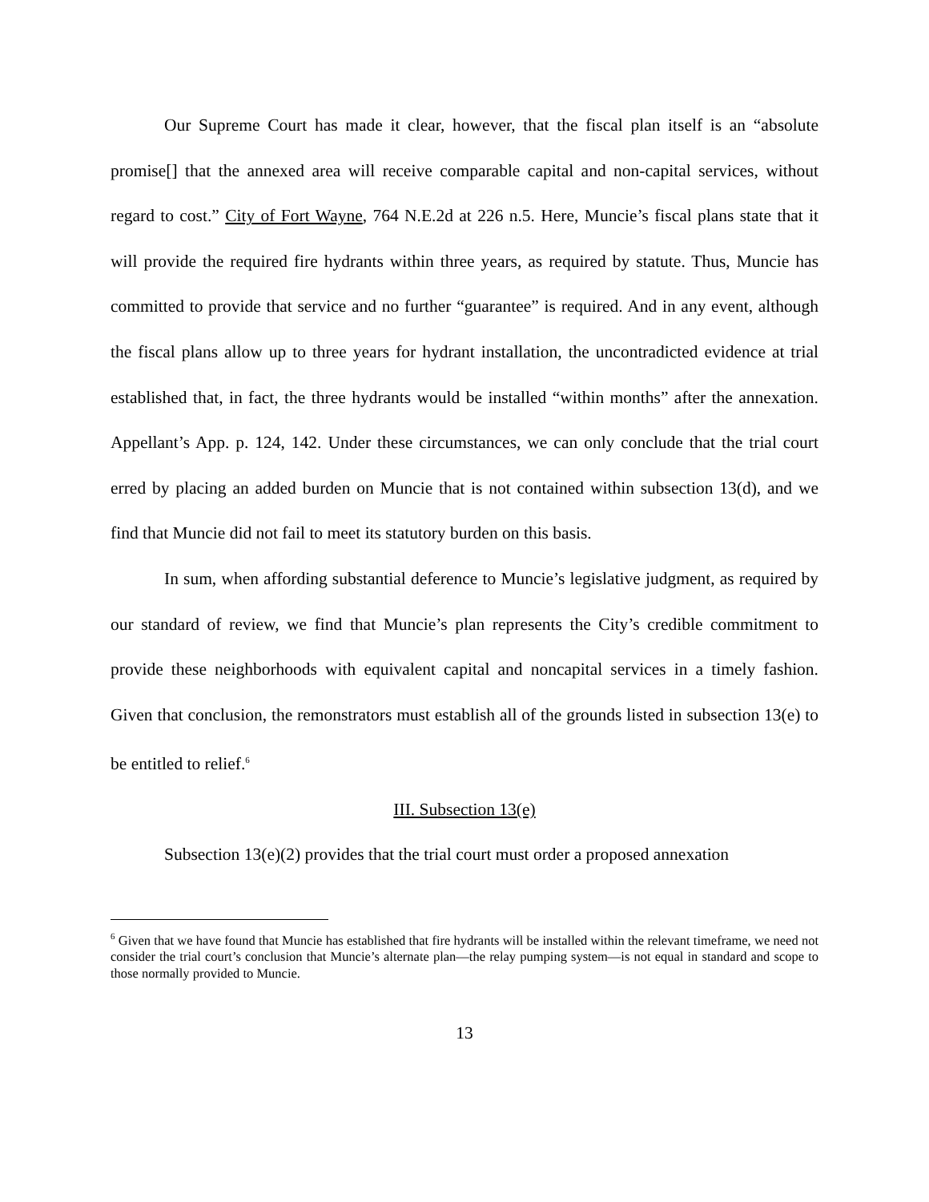Our Supreme Court has made it clear, however, that the fiscal plan itself is an “absolute promise[] that the annexed area will receive comparable capital and non-capital services, without regard to cost.” City of Fort Wayne, 764 N.E.2d at 226 n.5. Here, Muncie’s fiscal plans state that it will provide the required fire hydrants within three years, as required by statute. Thus, Muncie has committed to provide that service and no further “guarantee” is required. And in any event, although the fiscal plans allow up to three years for hydrant installation, the uncontradicted evidence at trial established that, in fact, the three hydrants would be installed “within months” after the annexation. Appellant’s App. p. 124, 142. Under these circumstances, we can only conclude that the trial court erred by placing an added burden on Muncie that is not contained within subsection 13(d), and we find that Muncie did not fail to meet its statutory burden on this basis.
In sum, when affording substantial deference to Muncie’s legislative judgment, as required by our standard of review, we find that Muncie’s plan represents the City’s credible commitment to provide these neighborhoods with equivalent capital and noncapital services in a timely fashion. Given that conclusion, the remonstrators must establish all of the grounds listed in subsection 13(e) to be entitled to relief.<sup>6</sup>
III. Subsection 13(e)
Subsection 13(e)(2) provides that the trial court must order a proposed annexation
<sup>6</sup> Given that we have found that Muncie has established that fire hydrants will be installed within the relevant timeframe, we need not consider the trial court’s conclusion that Muncie’s alternate plan—the relay pumping system—is not equal in standard and scope to those normally provided to Muncie.
13